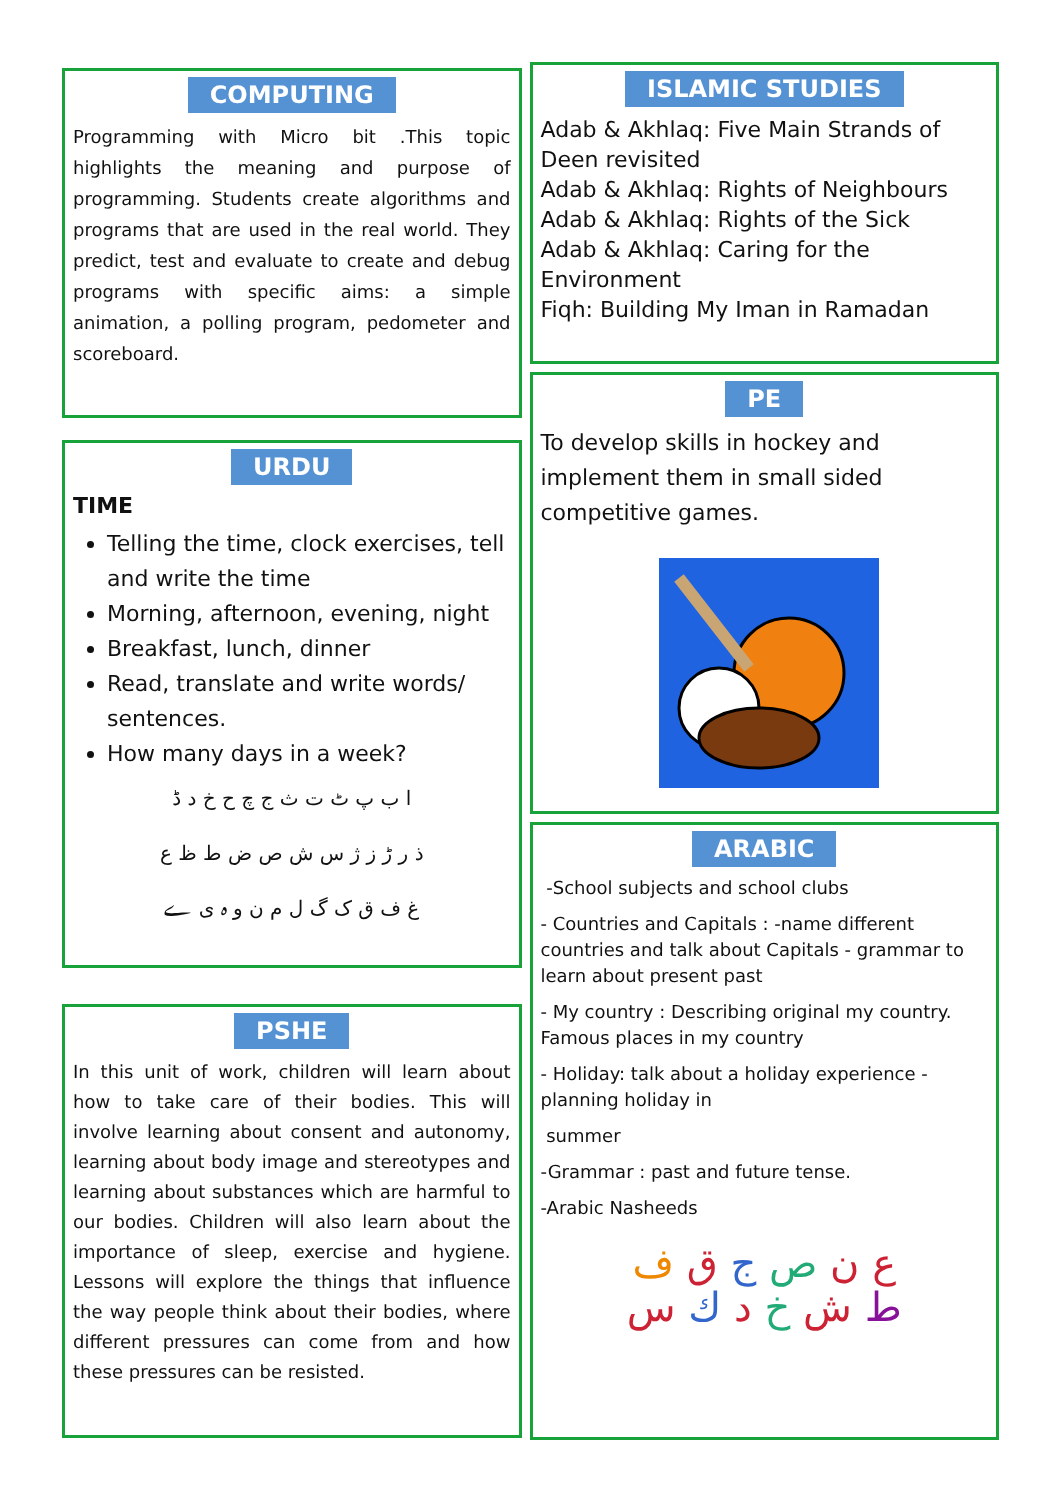COMPUTING
Programming with Micro bit .This topic highlights the meaning and purpose of programming. Students create algorithms and programs that are used in the real world. They predict, test and evaluate to create and debug programs with specific aims: a simple animation, a polling program, pedometer and scoreboard.
URDU
TIME
Telling the time, clock exercises, tell and write the time
Morning, afternoon, evening, night
Breakfast, lunch, dinner
Read, translate and write words/ sentences.
How many days in a week?
ا ب پ ٹ ت ث ج چ ح خ د ڈ
ذ ر ڑ ز ژ س ش ص ض ط ظ ع
غ ف ق ک گ ل م ن و ہ ی ے
PSHE
In this unit of work, children will learn about how to take care of their bodies. This will involve learning about consent and autonomy, learning about body image and stereotypes and learning about substances which are harmful to our bodies. Children will also learn about the importance of sleep, exercise and hygiene. Lessons will explore the things that influence the way people think about their bodies, where different pressures can come from and how these pressures can be resisted.
ISLAMIC STUDIES
Adab & Akhlaq: Five Main Strands of Deen revisited
Adab & Akhlaq: Rights of Neighbours
Adab & Akhlaq: Rights of the Sick
Adab & Akhlaq: Caring for the Environment
Fiqh: Building My Iman in Ramadan
PE
To develop skills in hockey and implement them in small sided competitive games.
ARABIC
-School subjects and school clubs
- Countries and Capitals : -name different countries and talk about Capitals - grammar to learn about present past
- My country : Describing original my country. Famous places in my country
- Holiday: talk about a holiday experience - planning holiday in
summer
-Grammar : past and future tense.
-Arabic Nasheeds
ع ن ص ج ق ف
ط ش خ د ك س